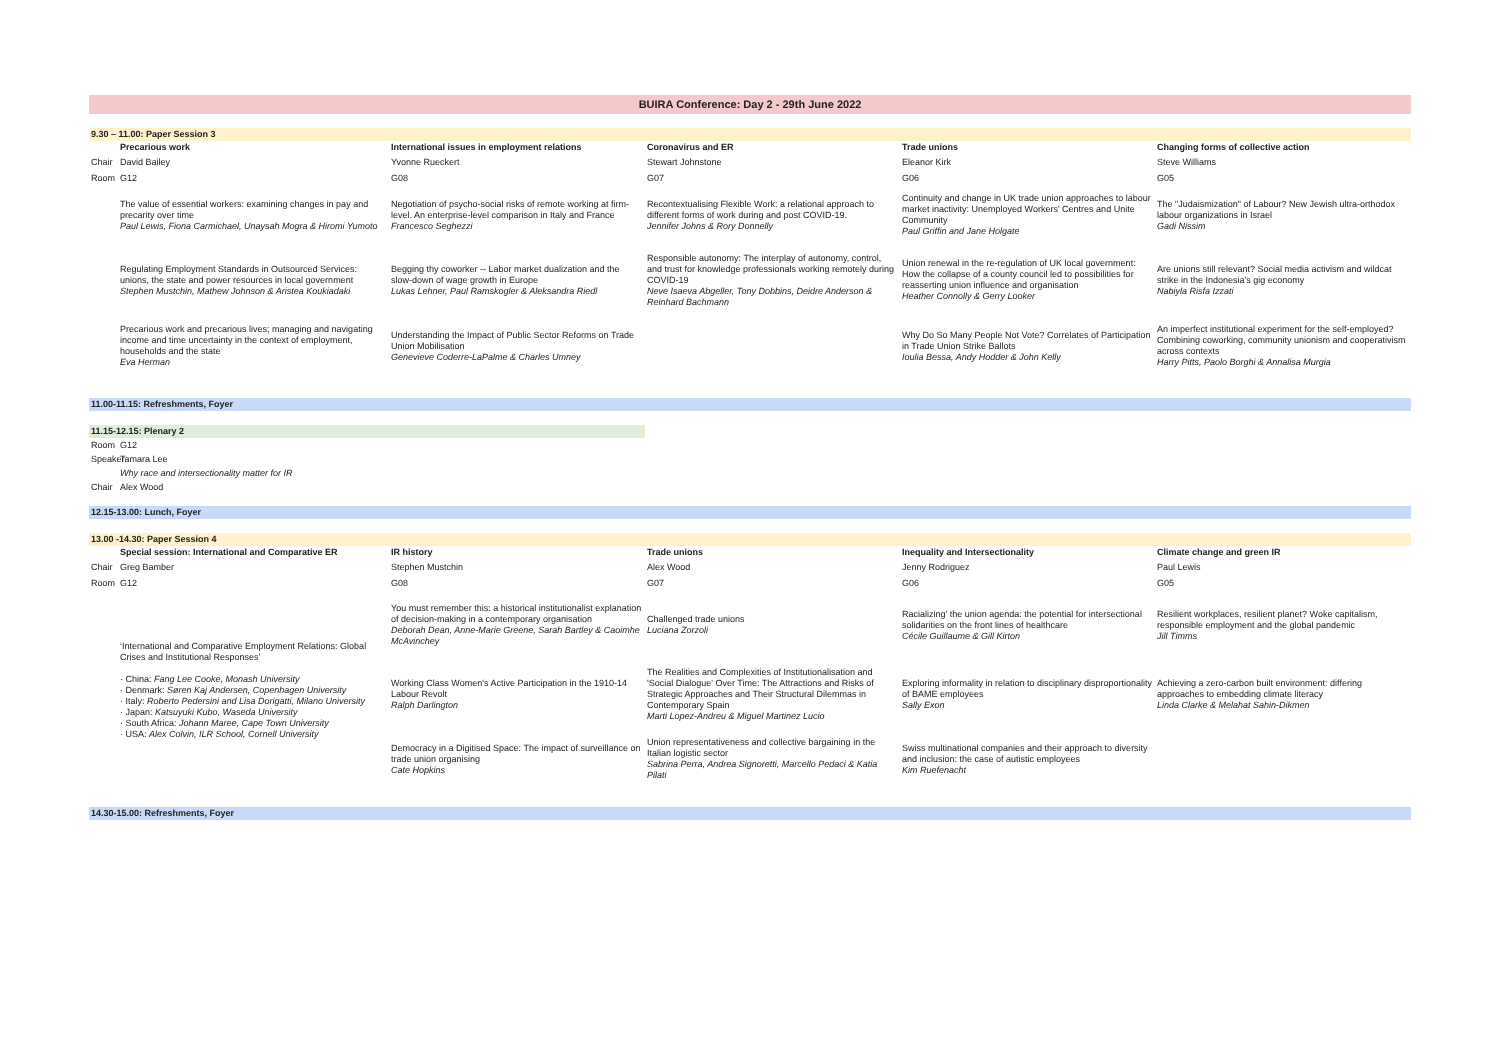| BUIRA Conference: Day 2 - 29th June 2022 | | | | | |
| 9.30 – 11.00: Paper Session 3 | | | | | |
| | Precarious work | International issues in employment relations | Coronavirus and ER | Trade unions | Changing forms of collective action |
| Chair | David Bailey | Yvonne Rueckert | Stewart Johnstone | Eleanor Kirk | Steve Williams |
| Room | G12 | G08 | G07 | G06 | G05 |
| | The value of essential workers: examining changes in pay and precarity over time Paul Lewis, Fiona Carmichael, Unaysah Mogra & Hiromi Yumoto | Negotiation of psycho-social risks of remote working at firm-level. An enterprise-level comparison in Italy and France Francesco Seghezzi | Recontextualising Flexible Work: a relational approach to different forms of work during and post COVID-19. Jennifer Johns & Rory Donnelly | Continuity and change in UK trade union approaches to labour market inactivity: Unemployed Workers' Centres and Unite Community Paul Griffin and Jane Holgate | The "Judaismization" of Labour? New Jewish ultra-orthodox labour organizations in Israel Gadi Nissim |
| | Regulating Employment Standards in Outsourced Services: unions, the state and power resources in local government Stephen Mustchin, Mathew Johnson & Aristea Koukiadaki | Begging thy coworker -- Labor market dualization and the slow-down of wage growth in Europe Lukas Lehner, Paul Ramskogler & Aleksandra Riedl | Responsible autonomy: The interplay of autonomy, control, and trust for knowledge professionals working remotely during COVID-19 Neve Isaeva Abgeller, Tony Dobbins, Deidre Anderson & Reinhard Bachmann | Union renewal in the re-regulation of UK local government: How the collapse of a county council led to possibilities for reasserting union influence and organisation Heather Connolly & Gerry Looker | Are unions still relevant? Social media activism and wildcat strike in the Indonesia's gig economy Nabiyla Risfa Izzati |
| | Precarious work and precarious lives; managing and navigating income and time uncertainty in the context of employment, households and the state Eva Herman | Understanding the Impact of Public Sector Reforms on Trade Union Mobilisation Genevieve Coderre-LaPalme & Charles Umney | | Why Do So Many People Not Vote? Correlates of Participation in Trade Union Strike Ballots Ioulia Bessa, Andy Hodder & John Kelly | An imperfect institutional experiment for the self-employed? Combining coworking, community unionism and cooperativism across contexts Harry Pitts, Paolo Borghi & Annalisa Murgia |
| 11.00-11.15: Refreshments, Foyer | | | | | |
| 11.15-12.15: Plenary 2 | | | | | |
| Room | G12 | | | | |
| Speaker | Tamara Lee | | | | |
| | Why race and intersectionality matter for IR | | | | |
| Chair | Alex Wood | | | | |
| 12.15-13.00: Lunch, Foyer | | | | | |
| 13.00 -14.30: Paper Session 4 | | | | | |
| | Special session: International and Comparative ER | IR history | Trade unions | Inequality and Intersectionality | Climate change and green IR |
| Chair | Greg Bamber | Stephen Mustchin | Alex Wood | Jenny Rodriguez | Paul Lewis |
| Room | G12 | G08 | G07 | G06 | G05 |
| | ‘International and Comparative Employment Relations: Global Crises and Institutional Responses’ · China: Fang Lee Cooke, Monash University · Denmark: Søren Kaj Andersen, Copenhagen University · Italy: Roberto Pedersini and Lisa Dorigatti, Milano University · Japan: Katsuyuki Kubo, Waseda University · South Africa: Johann Maree, Cape Town University · USA: Alex Colvin, ILR School, Cornell University | You must remember this: a historical institutionalist explanation of decision-making in a contemporary organisation Deborah Dean, Anne-Marie Greene, Sarah Bartley & Caoimhe McAvinchey | Challenged trade unions Luciana Zorzoli | Racializing' the union agenda: the potential for intersectional solidarities on the front lines of healthcare Cécile Guillaume & Gill Kirton | Resilient workplaces, resilient planet? Woke capitalism, responsible employment and the global pandemic Jill Timms |
| | | Working Class Women's Active Participation in the 1910-14 Labour Revolt Ralph Darlington | The Realities and Complexities of Institutionalisation and 'Social Dialogue' Over Time: The Attractions and Risks of Strategic Approaches and Their Structural Dilemmas in Contemporary Spain Marti Lopez-Andreu & Miguel Martinez Lucio | Exploring informality in relation to disciplinary disproportionality of BAME employees Sally Exon | Achieving a zero-carbon built environment: differing approaches to embedding climate literacy Linda Clarke & Melahat Sahin-Dikmen |
| | | Democracy in a Digitised Space: The impact of surveillance on trade union organising Cate Hopkins | Union representativeness and collective bargaining in the Italian logistic sector Sabrina Perra, Andrea Signoretti, Marcello Pedaci & Katia Pilati | Swiss multinational companies and their approach to diversity and inclusion: the case of autistic employees Kim Ruefenacht | |
| 14.30-15.00: Refreshments, Foyer | | | | | |